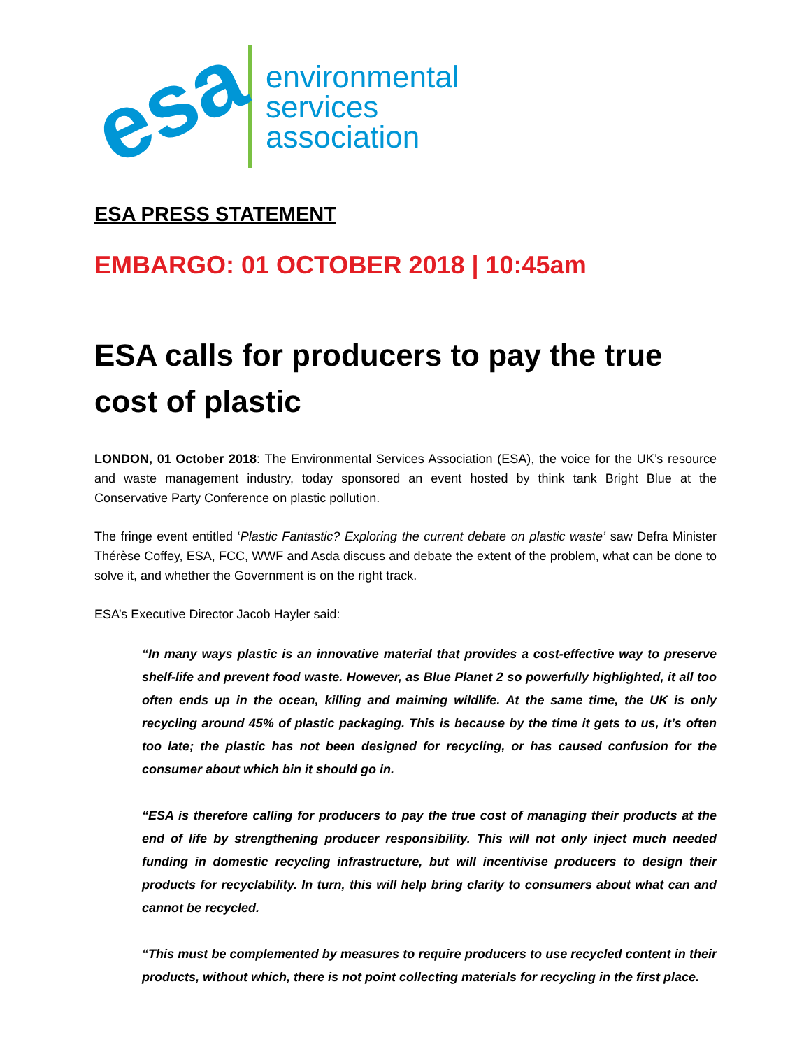esa
environmental
services
association
ESA PRESS STATEMENT
EMBARGO: 01 OCTOBER 2018 | 10:45am
ESA calls for producers to pay the true cost of plastic
LONDON, 01 October 2018: The Environmental Services Association (ESA), the voice for the UK’s resource and waste management industry, today sponsored an event hosted by think tank Bright Blue at the Conservative Party Conference on plastic pollution.
The fringe event entitled ‘Plastic Fantastic? Exploring the current debate on plastic waste’ saw Defra Minister Thérèse Coffey, ESA, FCC, WWF and Asda discuss and debate the extent of the problem, what can be done to solve it, and whether the Government is on the right track.
ESA’s Executive Director Jacob Hayler said:
“In many ways plastic is an innovative material that provides a cost-effective way to preserve shelf-life and prevent food waste. However, as Blue Planet 2 so powerfully highlighted, it all too often ends up in the ocean, killing and maiming wildlife. At the same time, the UK is only recycling around 45% of plastic packaging. This is because by the time it gets to us, it’s often too late; the plastic has not been designed for recycling, or has caused confusion for the consumer about which bin it should go in.
“ESA is therefore calling for producers to pay the true cost of managing their products at the end of life by strengthening producer responsibility. This will not only inject much needed funding in domestic recycling infrastructure, but will incentivise producers to design their products for recyclability. In turn, this will help bring clarity to consumers about what can and cannot be recycled.
“This must be complemented by measures to require producers to use recycled content in their products, without which, there is not point collecting materials for recycling in the first place.